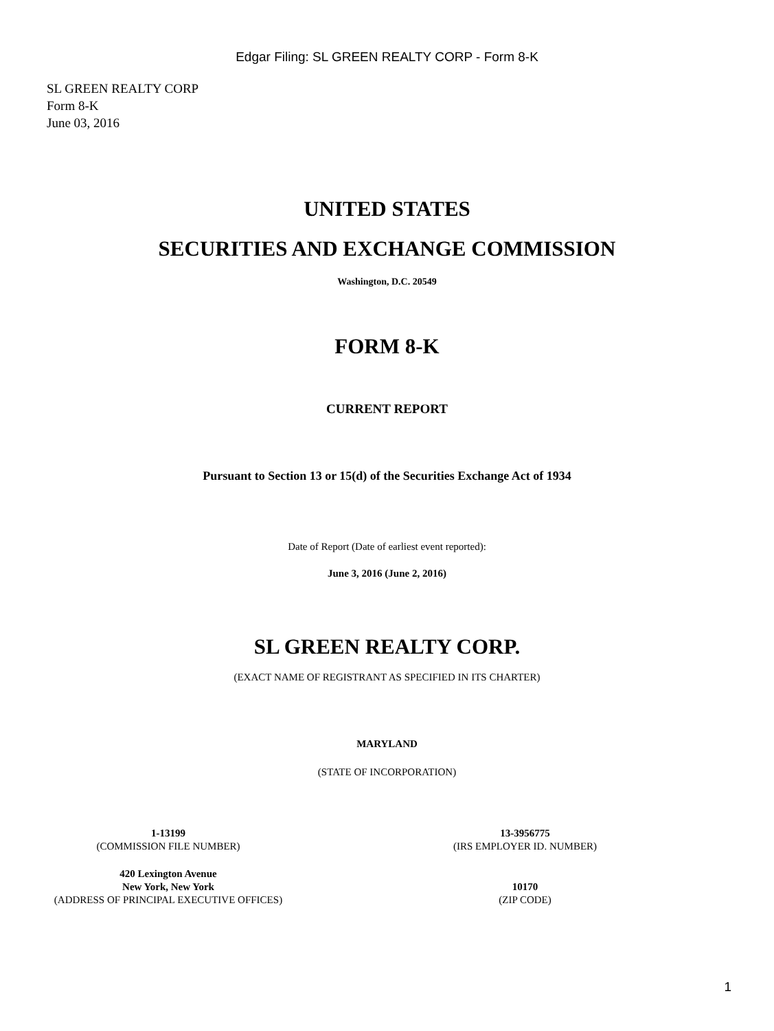Edgar Filing: SL GREEN REALTY CORP - Form 8-K
SL GREEN REALTY CORP
Form 8-K
June 03, 2016
UNITED STATES
SECURITIES AND EXCHANGE COMMISSION
Washington, D.C. 20549
FORM 8-K
CURRENT REPORT
Pursuant to Section 13 or 15(d) of the Securities Exchange Act of 1934
Date of Report (Date of earliest event reported):
June 3, 2016 (June 2, 2016)
SL GREEN REALTY CORP.
(EXACT NAME OF REGISTRANT AS SPECIFIED IN ITS CHARTER)
MARYLAND
(STATE OF INCORPORATION)
| 1-13199 (COMMISSION FILE NUMBER) | 13-3956775 (IRS EMPLOYER ID. NUMBER) |
| 420 Lexington Avenue New York, New York (ADDRESS OF PRINCIPAL EXECUTIVE OFFICES) | 10170 (ZIP CODE) |
1